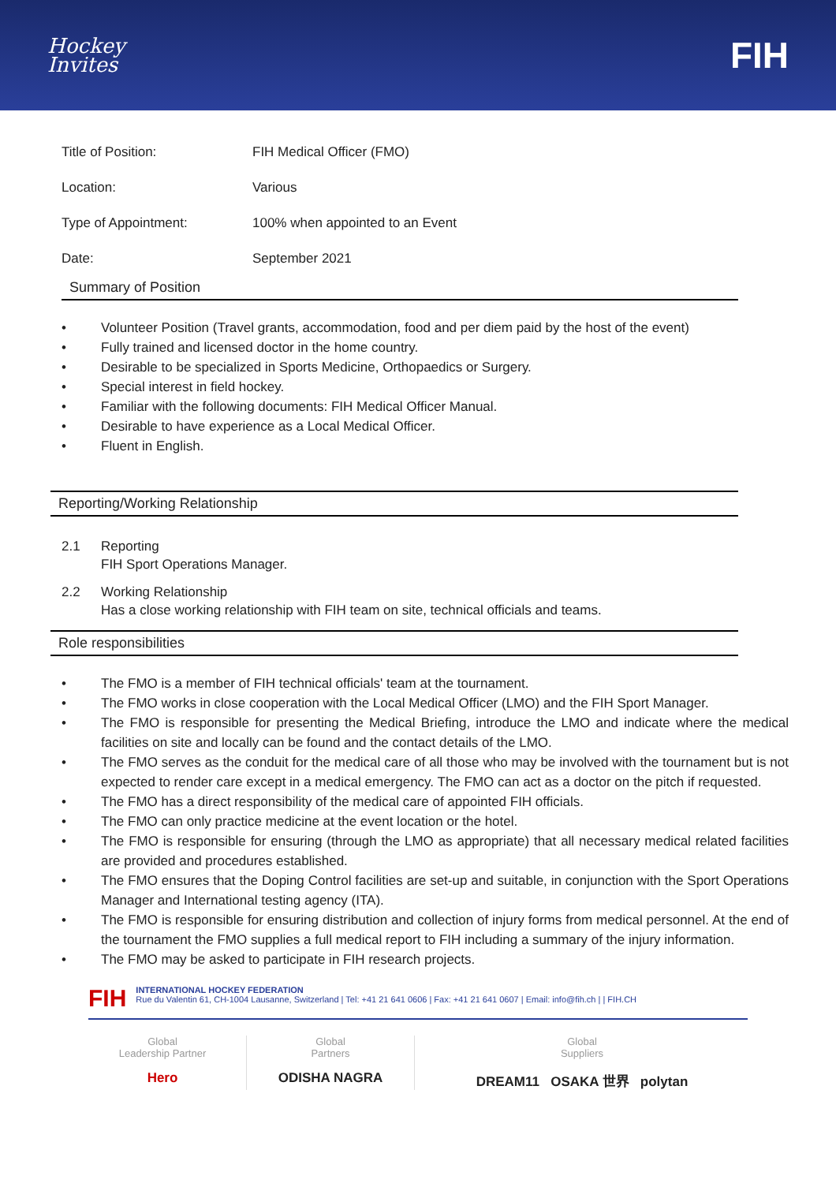Hockey
Invites
FIH
| Title of Position: | FIH Medical Officer (FMO) |
| Location: | Various |
| Type of Appointment: | 100% when appointed to an Event |
| Date: | September 2021 |
Summary of Position
• Volunteer Position (Travel grants, accommodation, food and per diem paid by the host of the event)
• Fully trained and licensed doctor in the home country.
• Desirable to be specialized in Sports Medicine, Orthopaedics or Surgery.
• Special interest in field hockey.
• Familiar with the following documents: FIH Medical Officer Manual.
• Desirable to have experience as a Local Medical Officer.
• Fluent in English.
Reporting/Working Relationship
2.1 Reporting
FIH Sport Operations Manager.
2.2 Working Relationship
Has a close working relationship with FIH team on site, technical officials and teams.
Role responsibilities
• The FMO is a member of FIH technical officials' team at the tournament.
• The FMO works in close cooperation with the Local Medical Officer (LMO) and the FIH Sport Manager.
• The FMO is responsible for presenting the Medical Briefing, introduce the LMO and indicate where the medical facilities on site and locally can be found and the contact details of the LMO.
• The FMO serves as the conduit for the medical care of all those who may be involved with the tournament but is not expected to render care except in a medical emergency. The FMO can act as a doctor on the pitch if requested.
• The FMO has a direct responsibility of the medical care of appointed FIH officials.
• The FMO can only practice medicine at the event location or the hotel.
• The FMO is responsible for ensuring (through the LMO as appropriate) that all necessary medical related facilities are provided and procedures established.
• The FMO ensures that the Doping Control facilities are set-up and suitable, in conjunction with the Sport Operations Manager and International testing agency (ITA).
• The FMO is responsible for ensuring distribution and collection of injury forms from medical personnel. At the end of the tournament the FMO supplies a full medical report to FIH including a summary of the injury information.
• The FMO may be asked to participate in FIH research projects.
FIH
INTERNATIONAL HOCKEY FEDERATION
Rue du Valentin 61, CH-1004 Lausanne, Switzerland | Tel: +41 21 641 0606 | Fax: +41 21 641 0607 | Email: info@fih.ch | | FIH.CH
Global
Leadership Partner
Hero
Global
Partners
ODISHA NAGRA
Global
Suppliers
DREAM11 OSAKA 世界 polytan